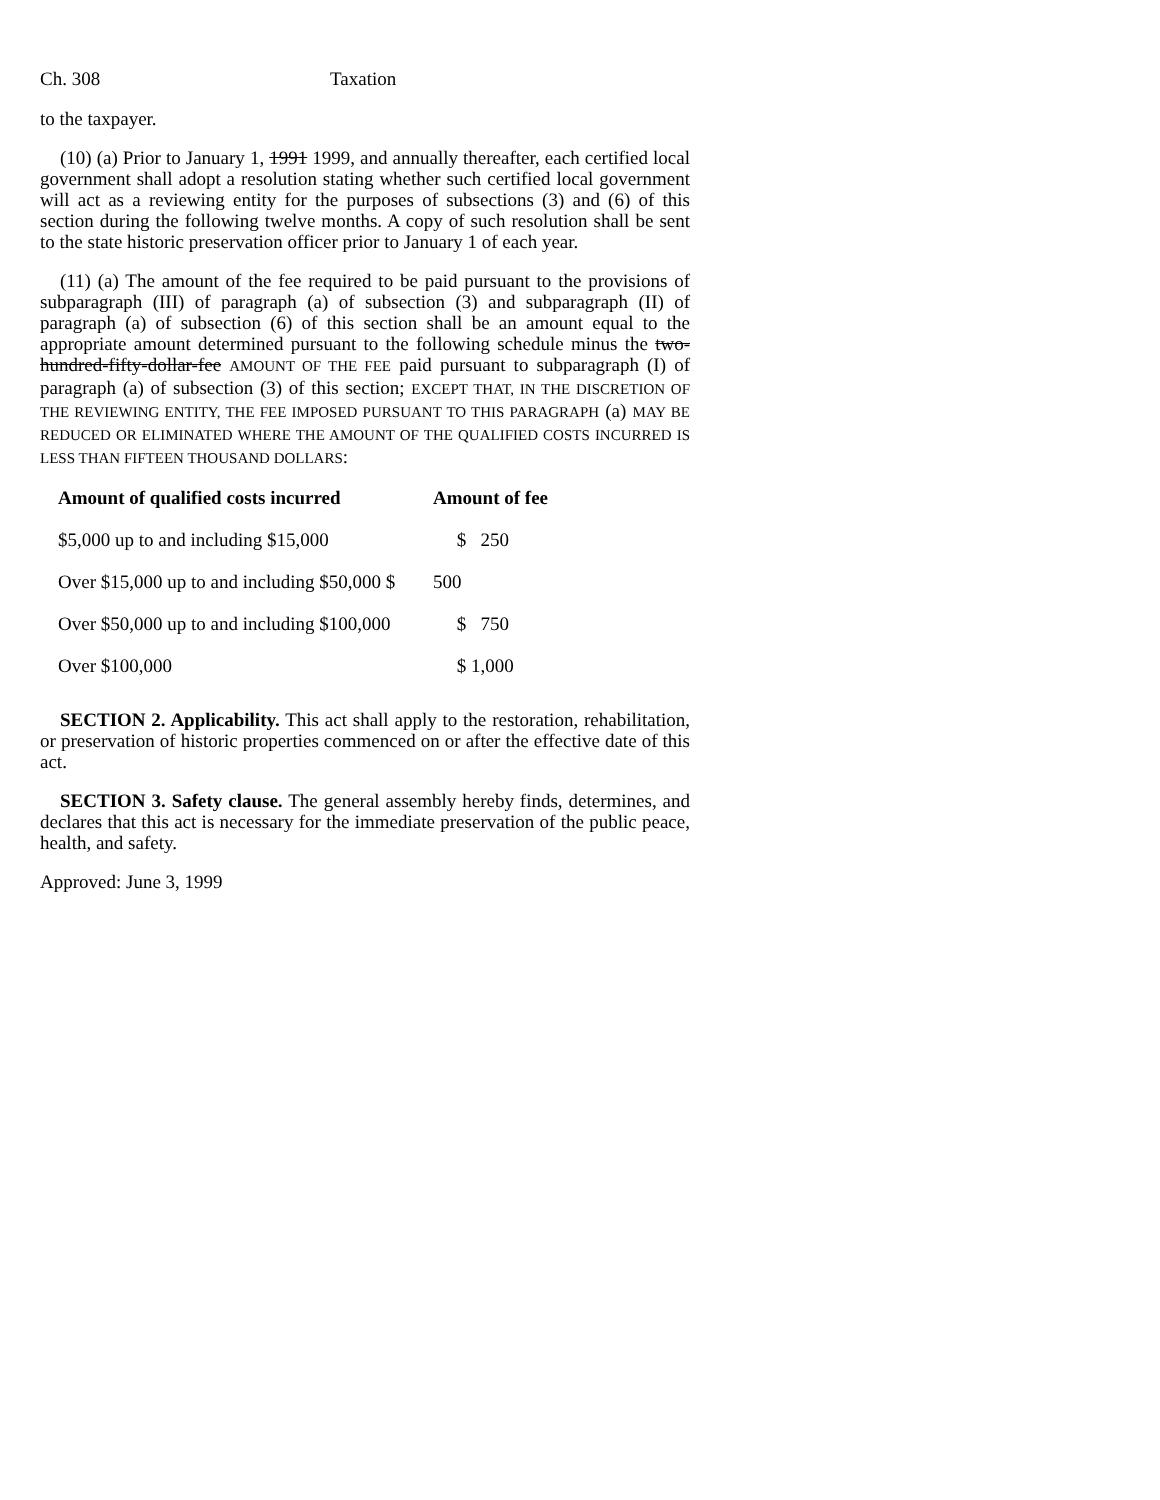Ch. 308 Taxation
to the taxpayer.
(10) (a) Prior to January 1, 1991 1999, and annually thereafter, each certified local government shall adopt a resolution stating whether such certified local government will act as a reviewing entity for the purposes of subsections (3) and (6) of this section during the following twelve months. A copy of such resolution shall be sent to the state historic preservation officer prior to January 1 of each year.
(11) (a) The amount of the fee required to be paid pursuant to the provisions of subparagraph (III) of paragraph (a) of subsection (3) and subparagraph (II) of paragraph (a) of subsection (6) of this section shall be an amount equal to the appropriate amount determined pursuant to the following schedule minus the two-hundred-fifty-dollar-fee AMOUNT OF THE FEE paid pursuant to subparagraph (I) of paragraph (a) of subsection (3) of this section; EXCEPT THAT, IN THE DISCRETION OF THE REVIEWING ENTITY, THE FEE IMPOSED PURSUANT TO THIS PARAGRAPH (a) MAY BE REDUCED OR ELIMINATED WHERE THE AMOUNT OF THE QUALIFIED COSTS INCURRED IS LESS THAN FIFTEEN THOUSAND DOLLARS:
| Amount of qualified costs incurred | Amount of fee |
| --- | --- |
| $5,000 up to and including $15,000 | $ 250 |
| Over $15,000 up to and including $50,000 $ | 500 |
| Over $50,000 up to and including $100,000 | $ 750 |
| Over $100,000 | $ 1,000 |
SECTION 2. Applicability. This act shall apply to the restoration, rehabilitation, or preservation of historic properties commenced on or after the effective date of this act.
SECTION 3. Safety clause. The general assembly hereby finds, determines, and declares that this act is necessary for the immediate preservation of the public peace, health, and safety.
Approved: June 3, 1999